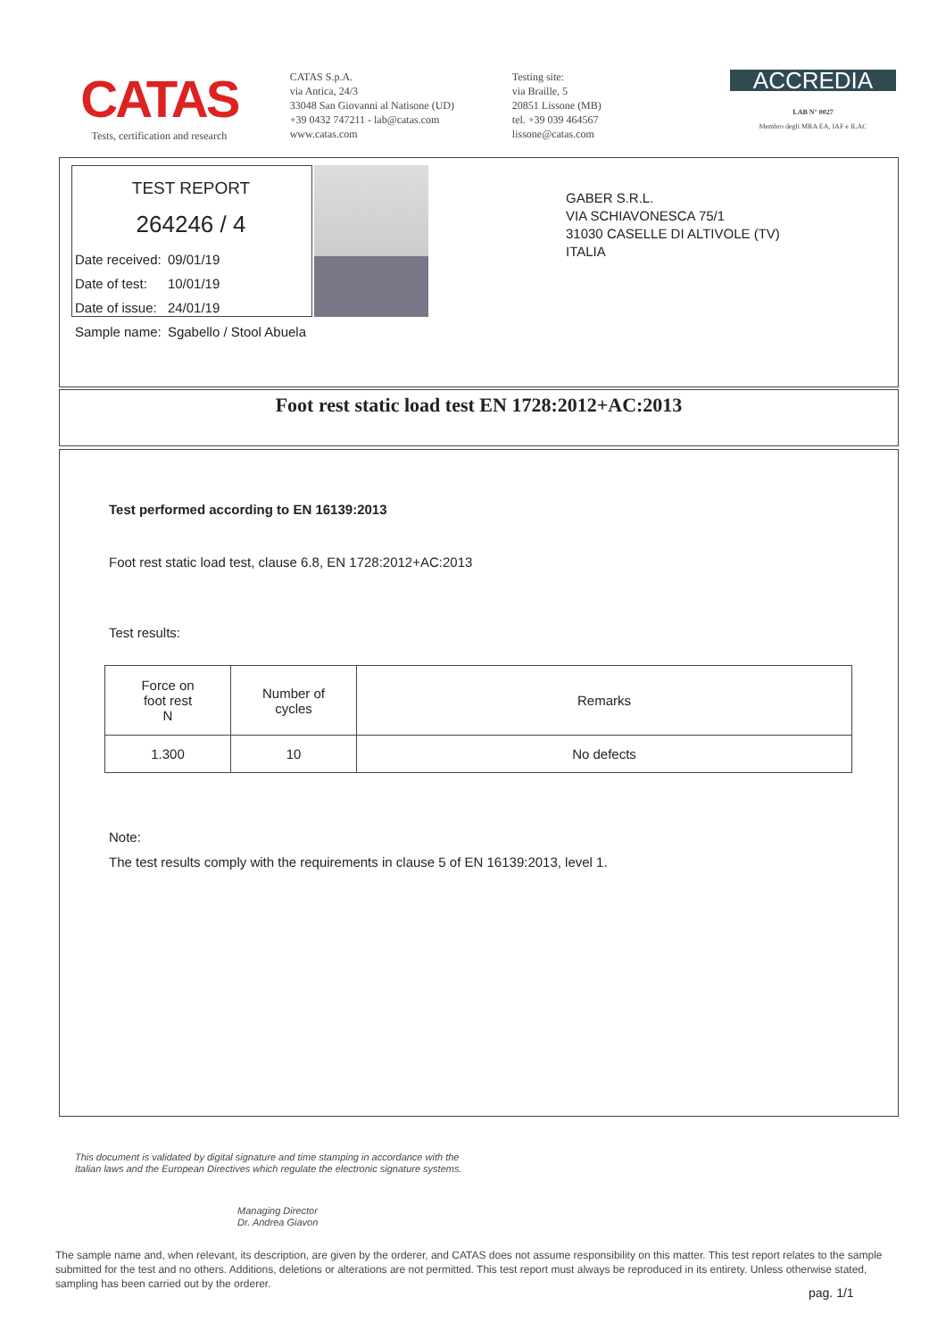CATAS
Tests, certification and research
CATAS S.p.A.
via Antica, 24/3
33048 San Giovanni al Natisone (UD)
+39 0432 747211 - lab@catas.com
www.catas.com
Testing site:
via Braille, 5
20851 Lissone (MB)
tel. +39 039 464567
lissone@catas.com
ACCREDIA
LAB N° 0027
Membro degli MRA EA, IAF e ILAC
TEST REPORT
264246 / 4
| Date received: | 09/01/19 |
| Date of test: | 10/01/19 |
| Date of issue: | 24/01/19 |
| Sample name: | Sgabello / Stool Abuela |
GABER S.R.L.
VIA SCHIAVONESCA 75/1
31030 CASELLE DI ALTIVOLE (TV)
ITALIA
Foot rest static load test EN 1728:2012+AC:2013
Test performed according to EN 16139:2013
Foot rest static load test, clause 6.8, EN 1728:2012+AC:2013
Test results:
| Force on foot rest N | Number of cycles | Remarks |
| --- | --- | --- |
| 1.300 | 10 | No defects |
Note:
The test results comply with the requirements in clause 5 of EN 16139:2013, level 1.
This document is validated by digital signature and time stamping in accordance with the Italian laws and the European Directives which regulate the electronic signature systems.
Managing Director
Dr. Andrea Giavon
The sample name and, when relevant, its description, are given by the orderer, and CATAS does not assume responsibility on this matter. This test report relates to the sample submitted for the test and no others. Additions, deletions or alterations are not permitted. This test report must always be reproduced in its entirety. Unless otherwise stated, sampling has been carried out by the orderer.
pag. 1/1